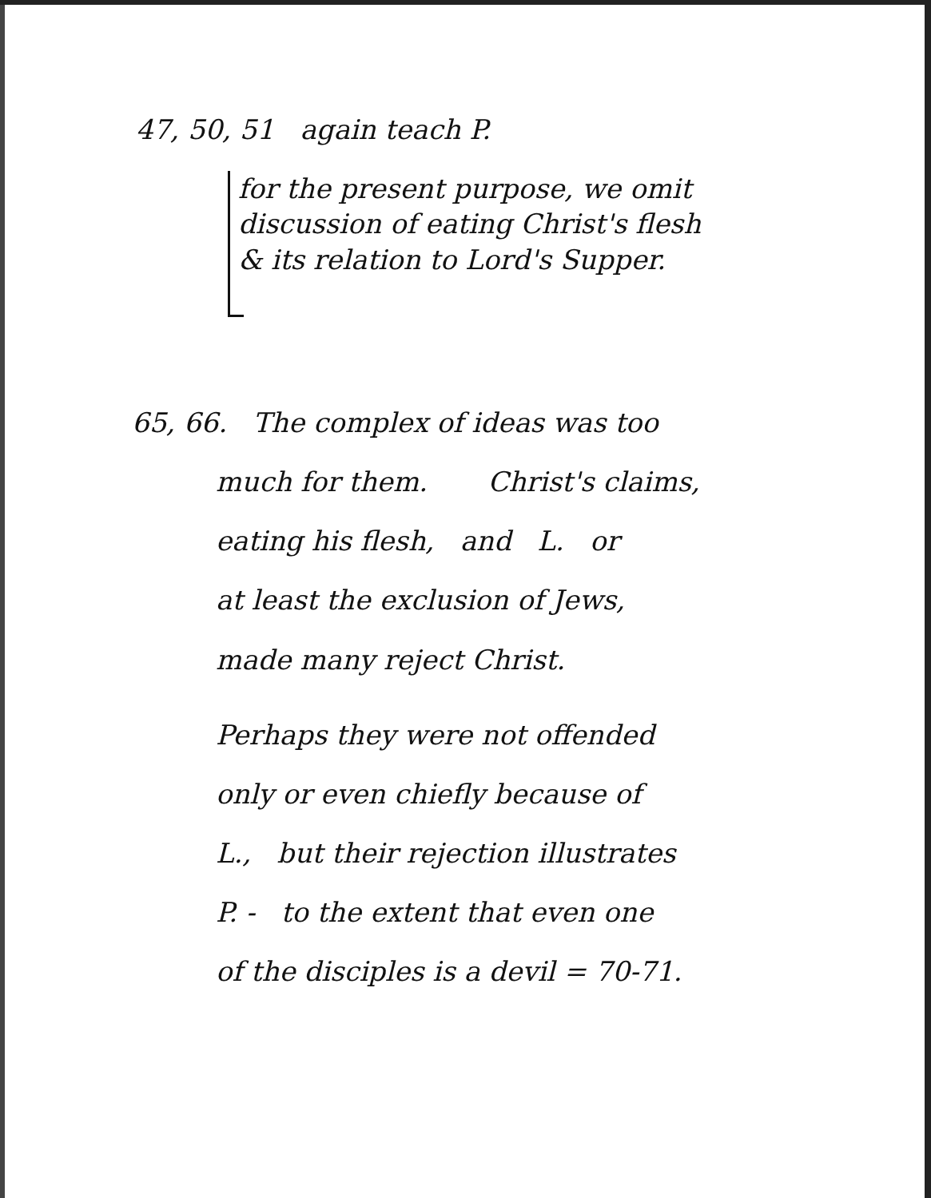47, 50, 51 again teach P.
for the present purpose, we omit
discussion of eating Christ's flesh
& its relation to Lord's Supper.
65, 66. The complex of ideas was too
much for them. Christ's claims,
eating his flesh, and L. or
at least the exclusion of Jews,
made many reject Christ.
Perhaps they were not offended
only or even chiefly because of
L., but their rejection illustrates
P. - to the extent that even one
of the disciples is a devil = 70-71.